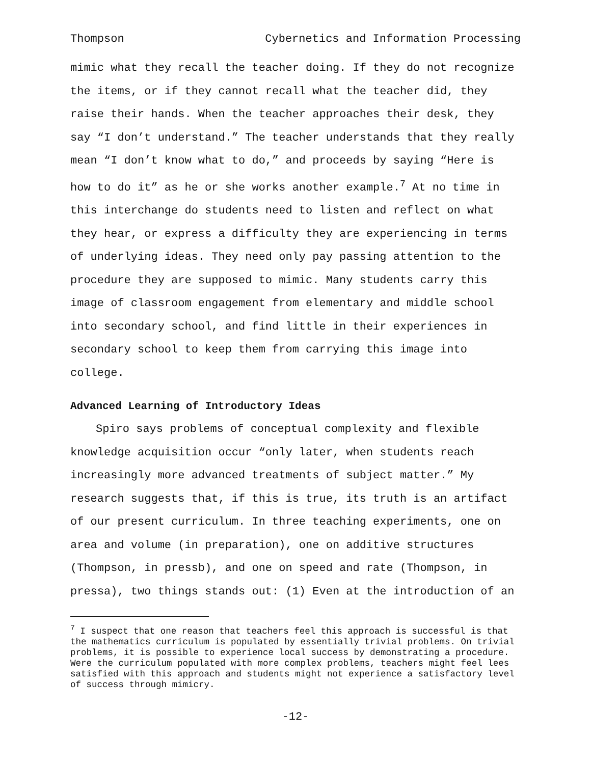Thompson Cybernetics and Information Processing
mimic what they recall the teacher doing. If they do not recognize the items, or if they cannot recall what the teacher did, they raise their hands. When the teacher approaches their desk, they say “I don’t understand.” The teacher understands that they really mean “I don’t know what to do,” and proceeds by saying “Here is how to do it” as he or she works another example.<sup>7</sup> At no time in this interchange do students need to listen and reflect on what they hear, or express a difficulty they are experiencing in terms of underlying ideas. They need only pay passing attention to the procedure they are supposed to mimic. Many students carry this image of classroom engagement from elementary and middle school into secondary school, and find little in their experiences in secondary school to keep them from carrying this image into college.
Advanced Learning of Introductory Ideas
Spiro says problems of conceptual complexity and flexible knowledge acquisition occur “only later, when students reach increasingly more advanced treatments of subject matter.” My research suggests that, if this is true, its truth is an artifact of our present curriculum. In three teaching experiments, one on area and volume (in preparation), one on additive structures (Thompson, in pressb), and one on speed and rate (Thompson, in pressa), two things stands out: (1) Even at the introduction of an
<sup>7</sup> I suspect that one reason that teachers feel this approach is successful is that the mathematics curriculum is populated by essentially trivial problems. On trivial problems, it is possible to experience local success by demonstrating a procedure. Were the curriculum populated with more complex problems, teachers might feel lees satisfied with this approach and students might not experience a satisfactory level of success through mimicry.
-12-